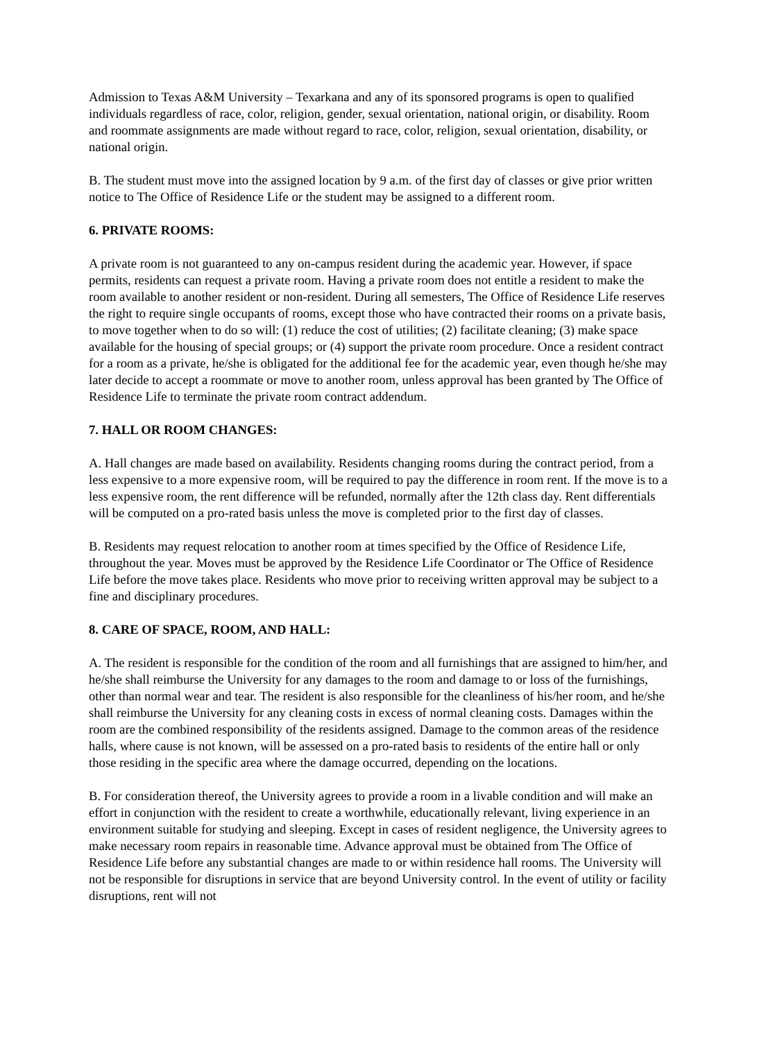Admission to Texas A&M University – Texarkana and any of its sponsored programs is open to qualified individuals regardless of race, color, religion, gender, sexual orientation, national origin, or disability. Room and roommate assignments are made without regard to race, color, religion, sexual orientation, disability, or national origin.
B. The student must move into the assigned location by 9 a.m. of the first day of classes or give prior written notice to The Office of Residence Life or the student may be assigned to a different room.
6. PRIVATE ROOMS:
A private room is not guaranteed to any on-campus resident during the academic year. However, if space permits, residents can request a private room. Having a private room does not entitle a resident to make the room available to another resident or non-resident. During all semesters, The Office of Residence Life reserves the right to require single occupants of rooms, except those who have contracted their rooms on a private basis, to move together when to do so will: (1) reduce the cost of utilities; (2) facilitate cleaning; (3) make space available for the housing of special groups; or (4) support the private room procedure. Once a resident contract for a room as a private, he/she is obligated for the additional fee for the academic year, even though he/she may later decide to accept a roommate or move to another room, unless approval has been granted by The Office of Residence Life to terminate the private room contract addendum.
7. HALL OR ROOM CHANGES:
A. Hall changes are made based on availability. Residents changing rooms during the contract period, from a less expensive to a more expensive room, will be required to pay the difference in room rent. If the move is to a less expensive room, the rent difference will be refunded, normally after the 12th class day. Rent differentials will be computed on a pro-rated basis unless the move is completed prior to the first day of classes.
B. Residents may request relocation to another room at times specified by the Office of Residence Life, throughout the year. Moves must be approved by the Residence Life Coordinator or The Office of Residence Life before the move takes place. Residents who move prior to receiving written approval may be subject to a fine and disciplinary procedures.
8. CARE OF SPACE, ROOM, AND HALL:
A. The resident is responsible for the condition of the room and all furnishings that are assigned to him/her, and he/she shall reimburse the University for any damages to the room and damage to or loss of the furnishings, other than normal wear and tear. The resident is also responsible for the cleanliness of his/her room, and he/she shall reimburse the University for any cleaning costs in excess of normal cleaning costs. Damages within the room are the combined responsibility of the residents assigned. Damage to the common areas of the residence halls, where cause is not known, will be assessed on a pro-rated basis to residents of the entire hall or only those residing in the specific area where the damage occurred, depending on the locations.
B. For consideration thereof, the University agrees to provide a room in a livable condition and will make an effort in conjunction with the resident to create a worthwhile, educationally relevant, living experience in an environment suitable for studying and sleeping. Except in cases of resident negligence, the University agrees to make necessary room repairs in reasonable time. Advance approval must be obtained from The Office of Residence Life before any substantial changes are made to or within residence hall rooms. The University will not be responsible for disruptions in service that are beyond University control. In the event of utility or facility disruptions, rent will not